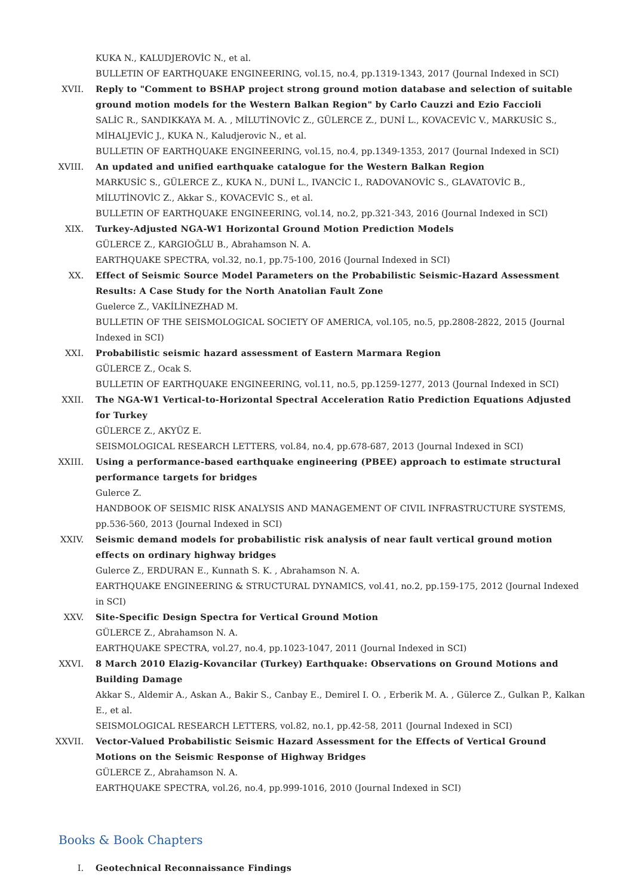KUKA N., KALUDJEROVİC N., et al.
BULLETIN OF EARTHQUAKE ENGINEERING, vol.15, no.4, pp.1319-1343, 2017 (Journal Indexed in SCI)
XVII. Reply to "Comment to BSHAP project strong ground motion database and selection of suitable ground motion models for the Western Balkan Region" by Carlo Cauzzi and Ezio Faccioli
SALİC R., SANDIKKAYA M. A. , MİLUTİNOVİC Z., GÜLERCE Z., DUNİ L., KOVACEVİC V., MARKUSİC S., MİHALJEVİC J., KUKA N., Kaludjerovic N., et al.
BULLETIN OF EARTHQUAKE ENGINEERING, vol.15, no.4, pp.1349-1353, 2017 (Journal Indexed in SCI)
XVIII. An updated and unified earthquake catalogue for the Western Balkan Region
MARKUSİC S., GÜLERCE Z., KUKA N., DUNİ L., IVANCİC I., RADOVANOVİC S., GLAVATOVİC B., MİLUTİNOVİC Z., Akkar S., KOVACEVİC S., et al.
BULLETIN OF EARTHQUAKE ENGINEERING, vol.14, no.2, pp.321-343, 2016 (Journal Indexed in SCI)
XIX. Turkey-Adjusted NGA-W1 Horizontal Ground Motion Prediction Models
GÜLERCE Z., KARGIOĞLU B., Abrahamson N. A.
EARTHQUAKE SPECTRA, vol.32, no.1, pp.75-100, 2016 (Journal Indexed in SCI)
XX. Effect of Seismic Source Model Parameters on the Probabilistic Seismic-Hazard Assessment Results: A Case Study for the North Anatolian Fault Zone
Guelerce Z., VAKİLİNEZHAD M.
BULLETIN OF THE SEISMOLOGICAL SOCIETY OF AMERICA, vol.105, no.5, pp.2808-2822, 2015 (Journal Indexed in SCI)
XXI. Probabilistic seismic hazard assessment of Eastern Marmara Region
GÜLERCE Z., Ocak S.
BULLETIN OF EARTHQUAKE ENGINEERING, vol.11, no.5, pp.1259-1277, 2013 (Journal Indexed in SCI)
XXII. The NGA-W1 Vertical-to-Horizontal Spectral Acceleration Ratio Prediction Equations Adjusted for Turkey
GÜLERCE Z., AKYÜZ E.
SEISMOLOGICAL RESEARCH LETTERS, vol.84, no.4, pp.678-687, 2013 (Journal Indexed in SCI)
XXIII. Using a performance-based earthquake engineering (PBEE) approach to estimate structural performance targets for bridges
Gulerce Z.
HANDBOOK OF SEISMIC RISK ANALYSIS AND MANAGEMENT OF CIVIL INFRASTRUCTURE SYSTEMS, pp.536-560, 2013 (Journal Indexed in SCI)
XXIV. Seismic demand models for probabilistic risk analysis of near fault vertical ground motion effects on ordinary highway bridges
Gulerce Z., ERDURAN E., Kunnath S. K. , Abrahamson N. A.
EARTHQUAKE ENGINEERING & STRUCTURAL DYNAMICS, vol.41, no.2, pp.159-175, 2012 (Journal Indexed in SCI)
XXV. Site-Specific Design Spectra for Vertical Ground Motion
GÜLERCE Z., Abrahamson N. A.
EARTHQUAKE SPECTRA, vol.27, no.4, pp.1023-1047, 2011 (Journal Indexed in SCI)
XXVI. 8 March 2010 Elazig-Kovancilar (Turkey) Earthquake: Observations on Ground Motions and Building Damage
Akkar S., Aldemir A., Askan A., Bakir S., Canbay E., Demirel I. O. , Erberik M. A. , Gülerce Z., Gulkan P., Kalkan E., et al.
SEISMOLOGICAL RESEARCH LETTERS, vol.82, no.1, pp.42-58, 2011 (Journal Indexed in SCI)
XXVII. Vector-Valued Probabilistic Seismic Hazard Assessment for the Effects of Vertical Ground Motions on the Seismic Response of Highway Bridges
GÜLERCE Z., Abrahamson N. A.
EARTHQUAKE SPECTRA, vol.26, no.4, pp.999-1016, 2010 (Journal Indexed in SCI)
Books & Book Chapters
I. Geotechnical Reconnaissance Findings